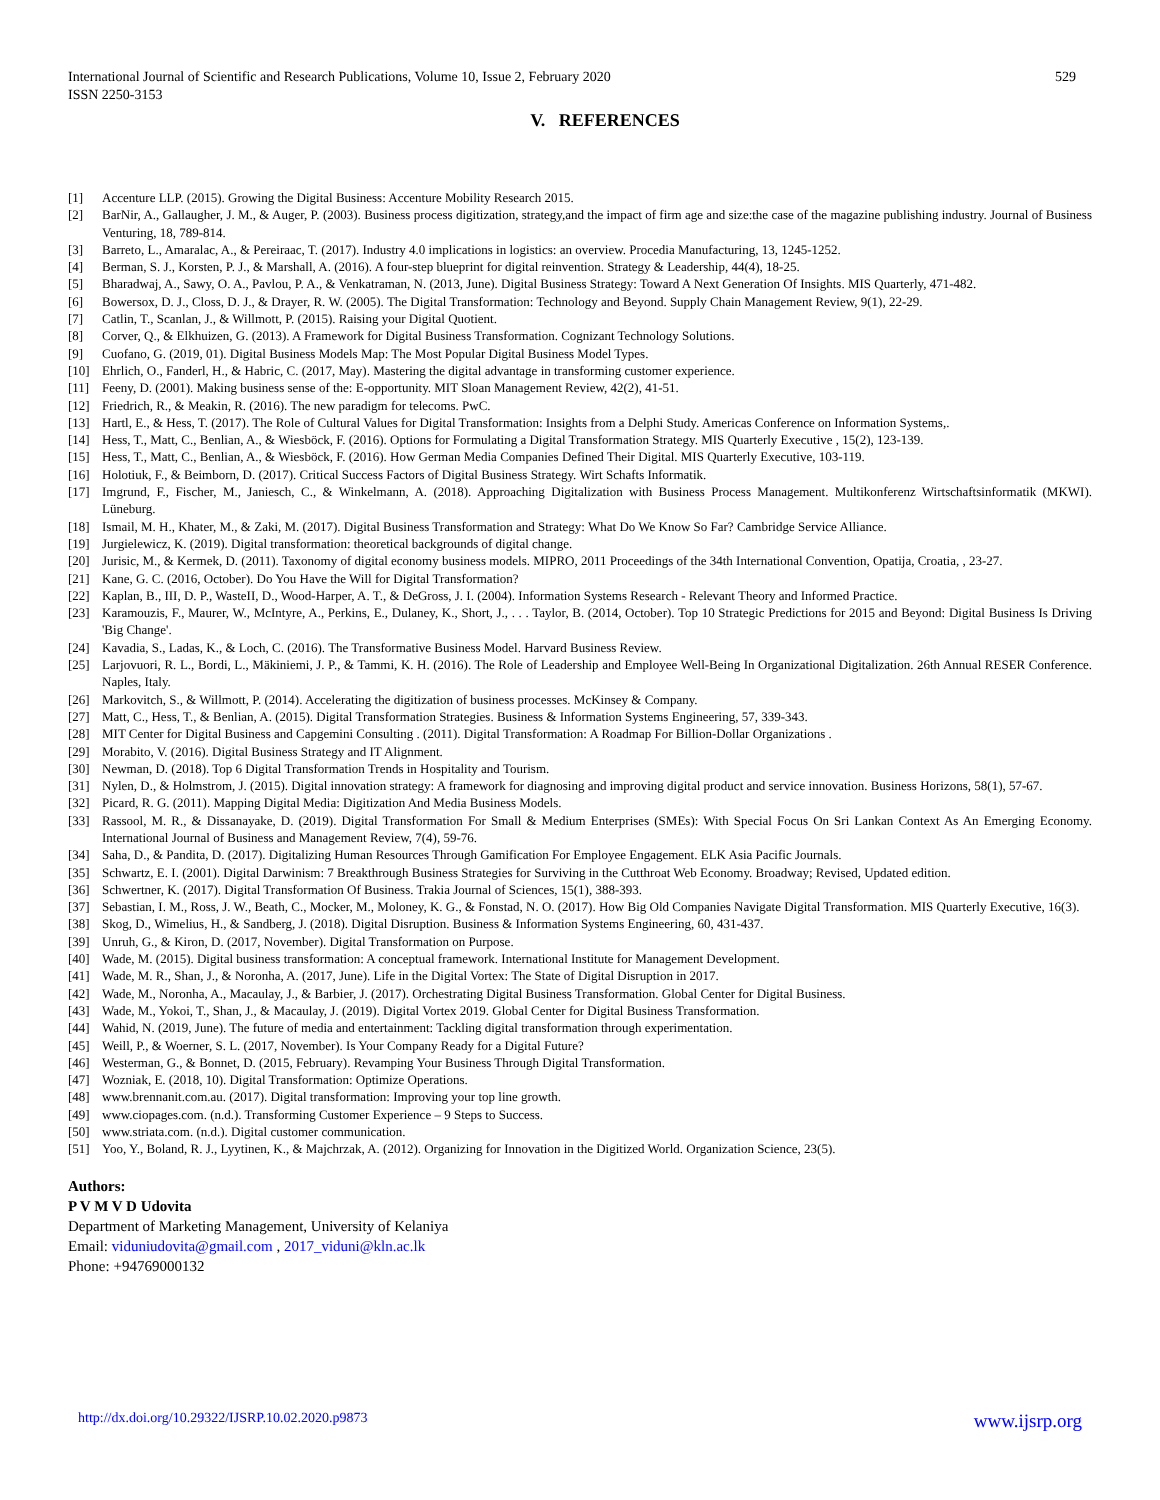International Journal of Scientific and Research Publications, Volume 10, Issue 2, February 2020
ISSN 2250-3153
529
V. REFERENCES
[1] Accenture LLP. (2015). Growing the Digital Business: Accenture Mobility Research 2015.
[2] BarNir, A., Gallaugher, J. M., & Auger, P. (2003). Business process digitization, strategy,and the impact of firm age and size:the case of the magazine publishing industry. Journal of Business Venturing, 18, 789-814.
[3] Barreto, L., Amaralac, A., & Pereiraac, T. (2017). Industry 4.0 implications in logistics: an overview. Procedia Manufacturing, 13, 1245-1252.
[4] Berman, S. J., Korsten, P. J., & Marshall, A. (2016). A four-step blueprint for digital reinvention. Strategy & Leadership, 44(4), 18-25.
[5] Bharadwaj, A., Sawy, O. A., Pavlou, P. A., & Venkatraman, N. (2013, June). Digital Business Strategy: Toward A Next Generation Of Insights. MIS Quarterly, 471-482.
[6] Bowersox, D. J., Closs, D. J., & Drayer, R. W. (2005). The Digital Transformation: Technology and Beyond. Supply Chain Management Review, 9(1), 22-29.
[7] Catlin, T., Scanlan, J., & Willmott, P. (2015). Raising your Digital Quotient.
[8] Corver, Q., & Elkhuizen, G. (2013). A Framework for Digital Business Transformation. Cognizant Technology Solutions.
[9] Cuofano, G. (2019, 01). Digital Business Models Map: The Most Popular Digital Business Model Types.
[10] Ehrlich, O., Fanderl, H., & Habric, C. (2017, May). Mastering the digital advantage in transforming customer experience.
[11] Feeny, D. (2001). Making business sense of the: E-opportunity. MIT Sloan Management Review, 42(2), 41-51.
[12] Friedrich, R., & Meakin, R. (2016). The new paradigm for telecoms. PwC.
[13] Hartl, E., & Hess, T. (2017). The Role of Cultural Values for Digital Transformation: Insights from a Delphi Study. Americas Conference on Information Systems,.
[14] Hess, T., Matt, C., Benlian, A., & Wiesböck, F. (2016). Options for Formulating a Digital Transformation Strategy. MIS Quarterly Executive , 15(2), 123-139.
[15] Hess, T., Matt, C., Benlian, A., & Wiesböck, F. (2016). How German Media Companies Defined Their Digital. MIS Quarterly Executive, 103-119.
[16] Holotiuk, F., & Beimborn, D. (2017). Critical Success Factors of Digital Business Strategy. Wirt Schafts Informatik.
[17] Imgrund, F., Fischer, M., Janiesch, C., & Winkelmann, A. (2018). Approaching Digitalization with Business Process Management. Multikonferenz Wirtschaftsinformatik (MKWI). Lüneburg.
[18] Ismail, M. H., Khater, M., & Zaki, M. (2017). Digital Business Transformation and Strategy: What Do We Know So Far? Cambridge Service Alliance.
[19] Jurgielewicz, K. (2019). Digital transformation: theoretical backgrounds of digital change.
[20] Jurisic, M., & Kermek, D. (2011). Taxonomy of digital economy business models. MIPRO, 2011 Proceedings of the 34th International Convention, Opatija, Croatia, , 23-27.
[21] Kane, G. C. (2016, October). Do You Have the Will for Digital Transformation?
[22] Kaplan, B., III, D. P., WasteII, D., Wood-Harper, A. T., & DeGross, J. I. (2004). Information Systems Research - Relevant Theory and Informed Practice.
[23] Karamouzis, F., Maurer, W., McIntyre, A., Perkins, E., Dulaney, K., Short, J., . . . Taylor, B. (2014, October). Top 10 Strategic Predictions for 2015 and Beyond: Digital Business Is Driving 'Big Change'.
[24] Kavadia, S., Ladas, K., & Loch, C. (2016). The Transformative Business Model. Harvard Business Review.
[25] Larjovuori, R. L., Bordi, L., Mäkiniemi, J. P., & Tammi, K. H. (2016). The Role of Leadership and Employee Well-Being In Organizational Digitalization. 26th Annual RESER Conference. Naples, Italy.
[26] Markovitch, S., & Willmott, P. (2014). Accelerating the digitization of business processes. McKinsey & Company.
[27] Matt, C., Hess, T., & Benlian, A. (2015). Digital Transformation Strategies. Business & Information Systems Engineering, 57, 339-343.
[28] MIT Center for Digital Business and Capgemini Consulting . (2011). Digital Transformation: A Roadmap For Billion-Dollar Organizations .
[29] Morabito, V. (2016). Digital Business Strategy and IT Alignment.
[30] Newman, D. (2018). Top 6 Digital Transformation Trends in Hospitality and Tourism.
[31] Nylen, D., & Holmstrom, J. (2015). Digital innovation strategy: A framework for diagnosing and improving digital product and service innovation. Business Horizons, 58(1), 57-67.
[32] Picard, R. G. (2011). Mapping Digital Media: Digitization And Media Business Models.
[33] Rassool, M. R., & Dissanayake, D. (2019). Digital Transformation For Small & Medium Enterprises (SMEs): With Special Focus On Sri Lankan Context As An Emerging Economy. International Journal of Business and Management Review, 7(4), 59-76.
[34] Saha, D., & Pandita, D. (2017). Digitalizing Human Resources Through Gamification For Employee Engagement. ELK Asia Pacific Journals.
[35] Schwartz, E. I. (2001). Digital Darwinism: 7 Breakthrough Business Strategies for Surviving in the Cutthroat Web Economy. Broadway; Revised, Updated edition.
[36] Schwertner, K. (2017). Digital Transformation Of Business. Trakia Journal of Sciences, 15(1), 388-393.
[37] Sebastian, I. M., Ross, J. W., Beath, C., Mocker, M., Moloney, K. G., & Fonstad, N. O. (2017). How Big Old Companies Navigate Digital Transformation. MIS Quarterly Executive, 16(3).
[38] Skog, D., Wimelius, H., & Sandberg, J. (2018). Digital Disruption. Business & Information Systems Engineering, 60, 431-437.
[39] Unruh, G., & Kiron, D. (2017, November). Digital Transformation on Purpose.
[40] Wade, M. (2015). Digital business transformation: A conceptual framework. International Institute for Management Development.
[41] Wade, M. R., Shan, J., & Noronha, A. (2017, June). Life in the Digital Vortex: The State of Digital Disruption in 2017.
[42] Wade, M., Noronha, A., Macaulay, J., & Barbier, J. (2017). Orchestrating Digital Business Transformation. Global Center for Digital Business.
[43] Wade, M., Yokoi, T., Shan, J., & Macaulay, J. (2019). Digital Vortex 2019. Global Center for Digital Business Transformation.
[44] Wahid, N. (2019, June). The future of media and entertainment: Tackling digital transformation through experimentation.
[45] Weill, P., & Woerner, S. L. (2017, November). Is Your Company Ready for a Digital Future?
[46] Westerman, G., & Bonnet, D. (2015, February). Revamping Your Business Through Digital Transformation.
[47] Wozniak, E. (2018, 10). Digital Transformation: Optimize Operations.
[48] www.brennanit.com.au. (2017). Digital transformation: Improving your top line growth.
[49] www.ciopages.com. (n.d.). Transforming Customer Experience – 9 Steps to Success.
[50] www.striata.com. (n.d.). Digital customer communication.
[51] Yoo, Y., Boland, R. J., Lyytinen, K., & Majchrzak, A. (2012). Organizing for Innovation in the Digitized World. Organization Science, 23(5).
Authors:
P V M V D Udovita
Department of Marketing Management, University of Kelaniya
Email: viduniudovita@gmail.com , 2017_viduni@kln.ac.lk
Phone: +94769000132
http://dx.doi.org/10.29322/IJSRP.10.02.2020.p9873 www.ijsrp.org